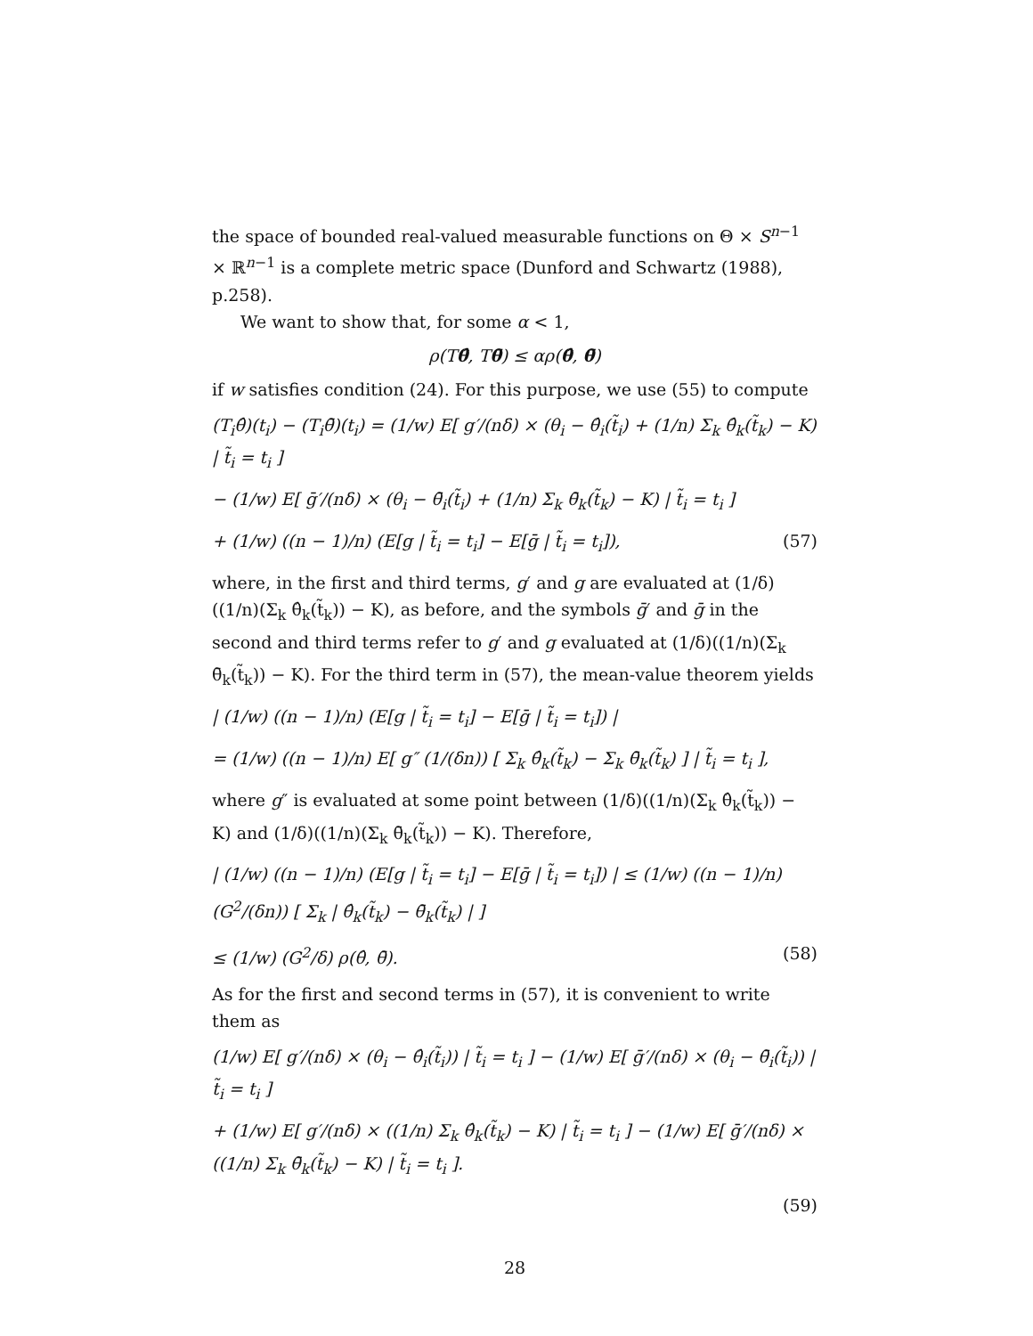the space of bounded real-valued measurable functions on Θ × S<sup>n−1</sup> × ℝ<sup>n−1</sup> is a complete metric space (Dunford and Schwartz (1988), p.258).
We want to show that, for some α < 1,
ρ(Tθ̂, Tθ̄) ≤ αρ(θ̂, θ̄)
if w satisfies condition (24). For this purpose, we use (55) to compute
(T<sub>i</sub>θ̂)(t<sub>i</sub>) − (T<sub>i</sub>θ̄)(t<sub>i</sub>) = (1/w) E[ g′/(nδ) × (θ<sub>i</sub> − θ̂<sub>i</sub>(t̃<sub>i</sub>) + (1/n) Σ<sub>k</sub> θ̂<sub>k</sub>(t̃<sub>k</sub>) − K) | t̃<sub>i</sub> = t<sub>i</sub> ]
− (1/w) E[ ḡ′/(nδ) × (θ<sub>i</sub> − θ̄<sub>i</sub>(t̃<sub>i</sub>) + (1/n) Σ<sub>k</sub> θ̄<sub>k</sub>(t̃<sub>k</sub>) − K) | t̃<sub>i</sub> = t<sub>i</sub> ]
+ (1/w) ((n − 1)/n) (E[g | t̃<sub>i</sub> = t<sub>i</sub>] − E[ḡ | t̃<sub>i</sub> = t<sub>i</sub>]), (57)
where, in the first and third terms, g′ and g are evaluated at (1/δ)((1/n)(Σ<sub>k</sub> θ̂<sub>k</sub>(t̃<sub>k</sub>)) − K), as before, and the symbols ḡ′ and ḡ in the second and third terms refer to g′ and g evaluated at (1/δ)((1/n)(Σ<sub>k</sub> θ̄<sub>k</sub>(t̃<sub>k</sub>)) − K). For the third term in (57), the mean-value theorem yields
| (1/w) ((n − 1)/n) (E[g | t̃<sub>i</sub> = t<sub>i</sub>] − E[ḡ | t̃<sub>i</sub> = t<sub>i</sub>]) |
= (1/w) ((n − 1)/n) E[ g″ (1/(δn)) [ Σ<sub>k</sub> θ̂<sub>k</sub>(t̃<sub>k</sub>) − Σ<sub>k</sub> θ̄<sub>k</sub>(t̃<sub>k</sub>) ] | t̃<sub>i</sub> = t<sub>i</sub> ],
where g″ is evaluated at some point between (1/δ)((1/n)(Σ<sub>k</sub> θ̂<sub>k</sub>(t̃<sub>k</sub>)) − K) and (1/δ)((1/n)(Σ<sub>k</sub> θ̄<sub>k</sub>(t̃<sub>k</sub>)) − K). Therefore,
| (1/w) ((n − 1)/n) (E[g | t̃<sub>i</sub> = t<sub>i</sub>] − E[ḡ | t̃<sub>i</sub> = t<sub>i</sub>]) | ≤ (1/w) ((n − 1)/n) (G<sup>2</sup>/(δn)) [ Σ<sub>k</sub> | θ̂<sub>k</sub>(t̃<sub>k</sub>) − θ̄<sub>k</sub>(t̃<sub>k</sub>) | ]
≤ (1/w) (G<sup>2</sup>/δ) ρ(θ̂, θ̄). (58)
As for the first and second terms in (57), it is convenient to write them as
(1/w) E[ g′/(nδ) × (θ<sub>i</sub> − θ̂<sub>i</sub>(t̃<sub>i</sub>)) | t̃<sub>i</sub> = t<sub>i</sub> ] − (1/w) E[ ḡ′/(nδ) × (θ<sub>i</sub> − θ̄<sub>i</sub>(t̃<sub>i</sub>)) | t̃<sub>i</sub> = t<sub>i</sub> ]
+ (1/w) E[ g′/(nδ) × ((1/n) Σ<sub>k</sub> θ̂<sub>k</sub>(t̃<sub>k</sub>) − K) | t̃<sub>i</sub> = t<sub>i</sub> ] − (1/w) E[ ḡ′/(nδ) × ((1/n) Σ<sub>k</sub> θ̄<sub>k</sub>(t̃<sub>k</sub>) − K) | t̃<sub>i</sub> = t<sub>i</sub> ].
(59)
28